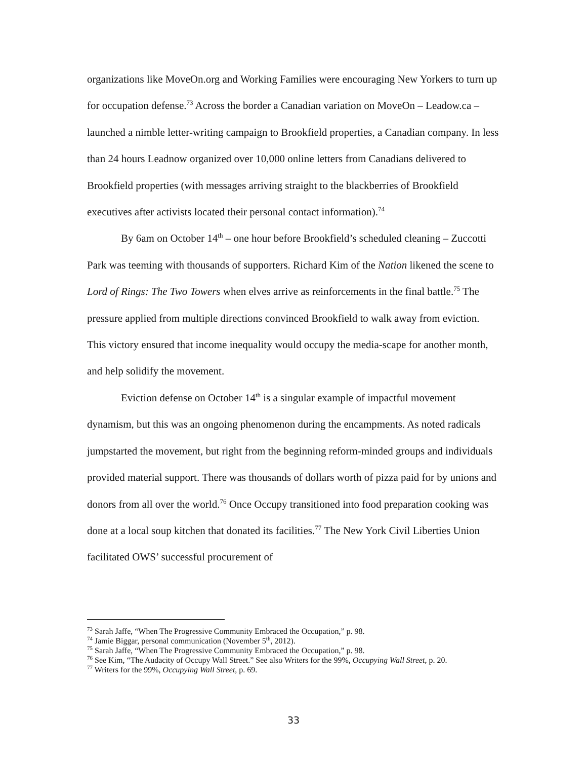organizations like MoveOn.org and Working Families were encouraging New Yorkers to turn up for occupation defense.<sup>73</sup> Across the border a Canadian variation on MoveOn – Leadow.ca – launched a nimble letter-writing campaign to Brookfield properties, a Canadian company. In less than 24 hours Leadnow organized over 10,000 online letters from Canadians delivered to Brookfield properties (with messages arriving straight to the blackberries of Brookfield executives after activists located their personal contact information).<sup>74</sup>
By 6am on October 14<sup>th</sup> – one hour before Brookfield’s scheduled cleaning – Zuccotti Park was teeming with thousands of supporters. Richard Kim of the Nation likened the scene to Lord of Rings: The Two Towers when elves arrive as reinforcements in the final battle.<sup>75</sup> The pressure applied from multiple directions convinced Brookfield to walk away from eviction. This victory ensured that income inequality would occupy the media-scape for another month, and help solidify the movement.
Eviction defense on October 14<sup>th</sup> is a singular example of impactful movement dynamism, but this was an ongoing phenomenon during the encampments. As noted radicals jumpstarted the movement, but right from the beginning reform-minded groups and individuals provided material support. There was thousands of dollars worth of pizza paid for by unions and donors from all over the world.<sup>76</sup> Once Occupy transitioned into food preparation cooking was done at a local soup kitchen that donated its facilities.<sup>77</sup> The New York Civil Liberties Union facilitated OWS’ successful procurement of
<sup>73</sup> Sarah Jaffe, “When The Progressive Community Embraced the Occupation,” p. 98.
<sup>74</sup> Jamie Biggar, personal communication (November 5<sup>th</sup>, 2012).
<sup>75</sup> Sarah Jaffe, “When The Progressive Community Embraced the Occupation,” p. 98.
<sup>76</sup> See Kim, “The Audacity of Occupy Wall Street.” See also Writers for the 99%, Occupying Wall Street, p. 20.
<sup>77</sup> Writers for the 99%, Occupying Wall Street, p. 69.
33